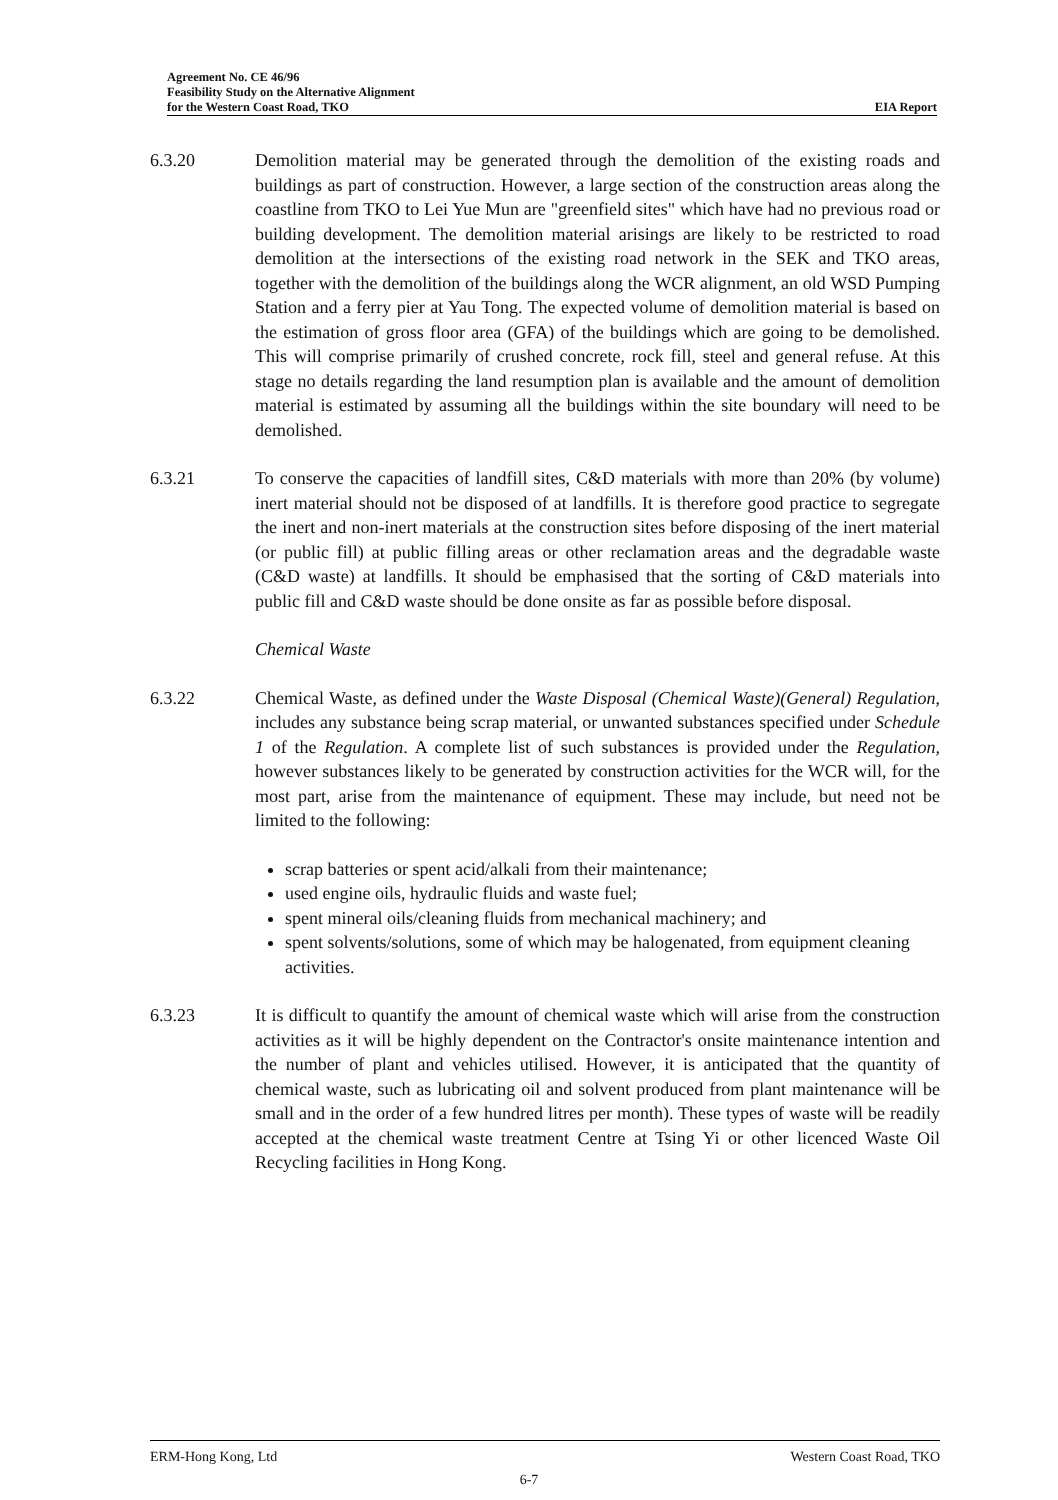Agreement No. CE 46/96
Feasibility Study on the Alternative Alignment
for the Western Coast Road, TKO EIA Report
6.3.20 Demolition material may be generated through the demolition of the existing roads and buildings as part of construction. However, a large section of the construction areas along the coastline from TKO to Lei Yue Mun are "greenfield sites" which have had no previous road or building development. The demolition material arisings are likely to be restricted to road demolition at the intersections of the existing road network in the SEK and TKO areas, together with the demolition of the buildings along the WCR alignment, an old WSD Pumping Station and a ferry pier at Yau Tong. The expected volume of demolition material is based on the estimation of gross floor area (GFA) of the buildings which are going to be demolished. This will comprise primarily of crushed concrete, rock fill, steel and general refuse. At this stage no details regarding the land resumption plan is available and the amount of demolition material is estimated by assuming all the buildings within the site boundary will need to be demolished.
6.3.21 To conserve the capacities of landfill sites, C&D materials with more than 20% (by volume) inert material should not be disposed of at landfills. It is therefore good practice to segregate the inert and non-inert materials at the construction sites before disposing of the inert material (or public fill) at public filling areas or other reclamation areas and the degradable waste (C&D waste) at landfills. It should be emphasised that the sorting of C&D materials into public fill and C&D waste should be done onsite as far as possible before disposal.
Chemical Waste
6.3.22 Chemical Waste, as defined under the Waste Disposal (Chemical Waste)(General) Regulation, includes any substance being scrap material, or unwanted substances specified under Schedule 1 of the Regulation. A complete list of such substances is provided under the Regulation, however substances likely to be generated by construction activities for the WCR will, for the most part, arise from the maintenance of equipment. These may include, but need not be limited to the following:
scrap batteries or spent acid/alkali from their maintenance;
used engine oils, hydraulic fluids and waste fuel;
spent mineral oils/cleaning fluids from mechanical machinery; and
spent solvents/solutions, some of which may be halogenated, from equipment cleaning activities.
6.3.23 It is difficult to quantify the amount of chemical waste which will arise from the construction activities as it will be highly dependent on the Contractor's onsite maintenance intention and the number of plant and vehicles utilised. However, it is anticipated that the quantity of chemical waste, such as lubricating oil and solvent produced from plant maintenance will be small and in the order of a few hundred litres per month). These types of waste will be readily accepted at the chemical waste treatment Centre at Tsing Yi or other licenced Waste Oil Recycling facilities in Hong Kong.
ERM-Hong Kong, Ltd Western Coast Road, TKO
6-7